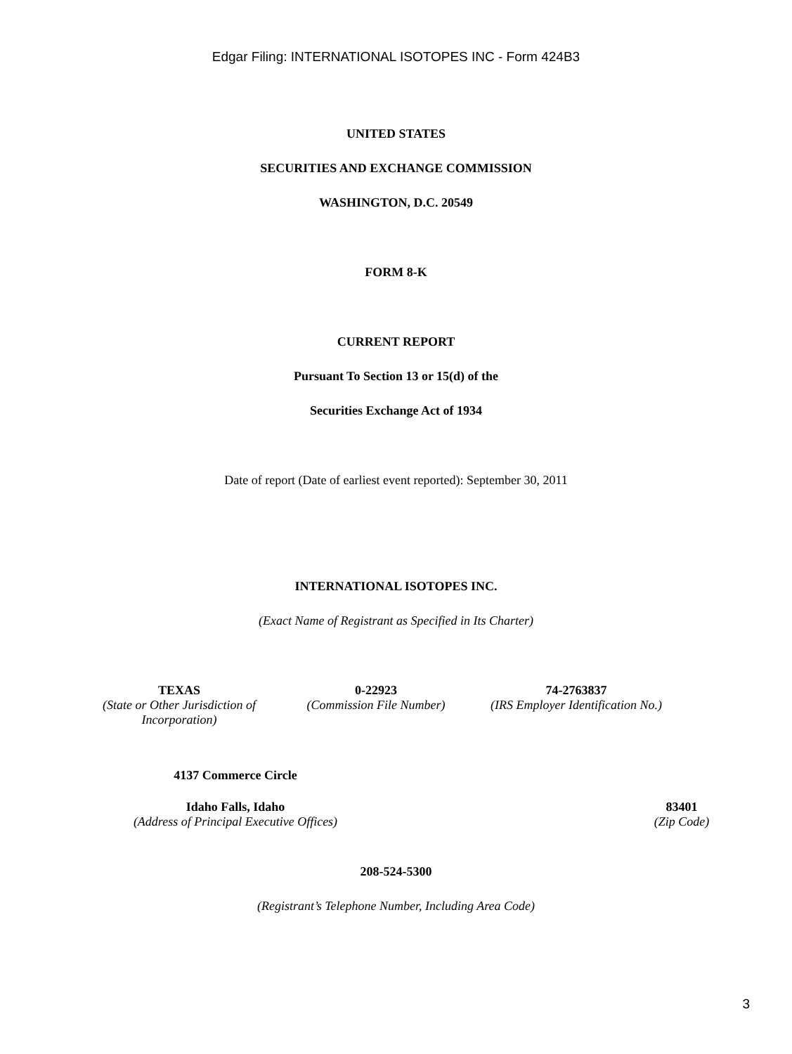Edgar Filing: INTERNATIONAL ISOTOPES INC - Form 424B3
UNITED STATES
SECURITIES AND EXCHANGE COMMISSION
WASHINGTON, D.C. 20549
FORM 8-K
CURRENT REPORT
Pursuant To Section 13 or 15(d) of the
Securities Exchange Act of 1934
Date of report (Date of earliest event reported): September 30, 2011
INTERNATIONAL ISOTOPES INC.
(Exact Name of Registrant as Specified in Its Charter)
TEXAS
(State or Other Jurisdiction of Incorporation)
0-22923
(Commission File Number)
74-2763837
(IRS Employer Identification No.)
4137 Commerce Circle
Idaho Falls, Idaho
(Address of Principal Executive Offices)
83401
(Zip Code)
208-524-5300
(Registrant’s Telephone Number, Including Area Code)
3